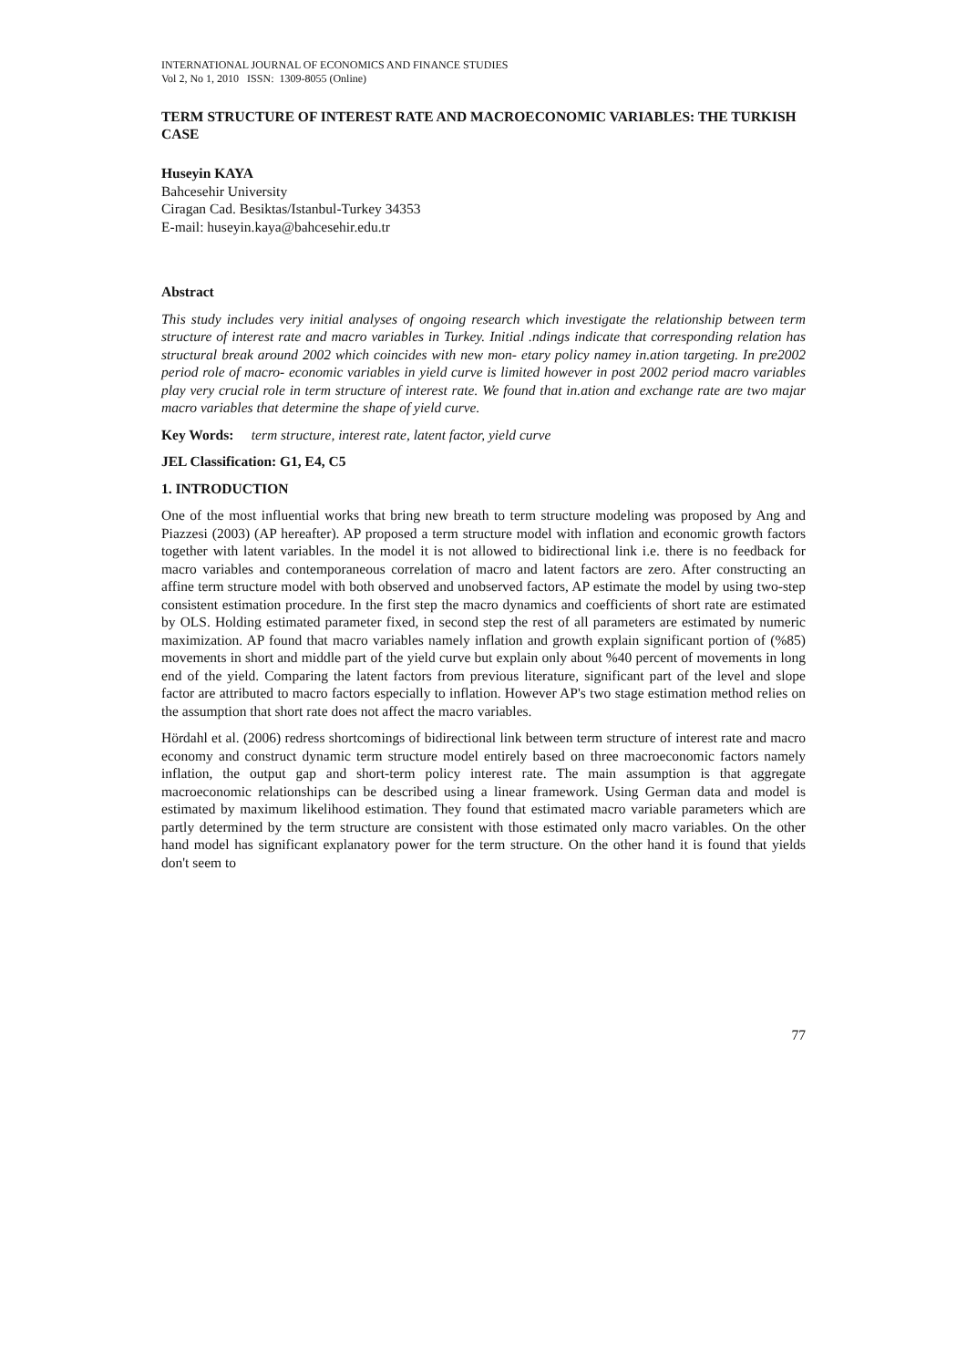INTERNATIONAL JOURNAL OF ECONOMICS AND FINANCE STUDIES
Vol 2, No 1, 2010 ISSN: 1309-8055 (Online)
TERM STRUCTURE OF INTEREST RATE AND MACROECONOMIC VARIABLES: THE TURKISH CASE
Huseyin KAYA
Bahcesehir University
Ciragan Cad. Besiktas/Istanbul-Turkey 34353
E-mail: huseyin.kaya@bahcesehir.edu.tr
Abstract
This study includes very initial analyses of ongoing research which investigate the relationship between term structure of interest rate and macro variables in Turkey. Initial .ndings indicate that corresponding relation has structural break around 2002 which coincides with new mon- etary policy namey in.ation targeting. In pre2002 period role of macro- economic variables in yield curve is limited however in post 2002 period macro variables play very crucial role in term structure of interest rate. We found that in.ation and exchange rate are two majar macro variables that determine the shape of yield curve.
Key Words: term structure, interest rate, latent factor, yield curve
JEL Classification: G1, E4, C5
1. INTRODUCTION
One of the most influential works that bring new breath to term structure modeling was proposed by Ang and Piazzesi (2003) (AP hereafter). AP proposed a term structure model with inflation and economic growth factors together with latent variables. In the model it is not allowed to bidirectional link i.e. there is no feedback for macro variables and contemporaneous correlation of macro and latent factors are zero. After constructing an affine term structure model with both observed and unobserved factors, AP estimate the model by using two-step consistent estimation procedure. In the first step the macro dynamics and coefficients of short rate are estimated by OLS. Holding estimated parameter fixed, in second step the rest of all parameters are estimated by numeric maximization. AP found that macro variables namely inflation and growth explain significant portion of (%85) movements in short and middle part of the yield curve but explain only about %40 percent of movements in long end of the yield. Comparing the latent factors from previous literature, significant part of the level and slope factor are attributed to macro factors especially to inflation. However AP's two stage estimation method relies on the assumption that short rate does not affect the macro variables.
Hördahl et al. (2006) redress shortcomings of bidirectional link between term structure of interest rate and macro economy and construct dynamic term structure model entirely based on three macroeconomic factors namely inflation, the output gap and short-term policy interest rate. The main assumption is that aggregate macroeconomic relationships can be described using a linear framework. Using German data and model is estimated by maximum likelihood estimation. They found that estimated macro variable parameters which are partly determined by the term structure are consistent with those estimated only macro variables. On the other hand model has significant explanatory power for the term structure. On the other hand it is found that yields don't seem to
77